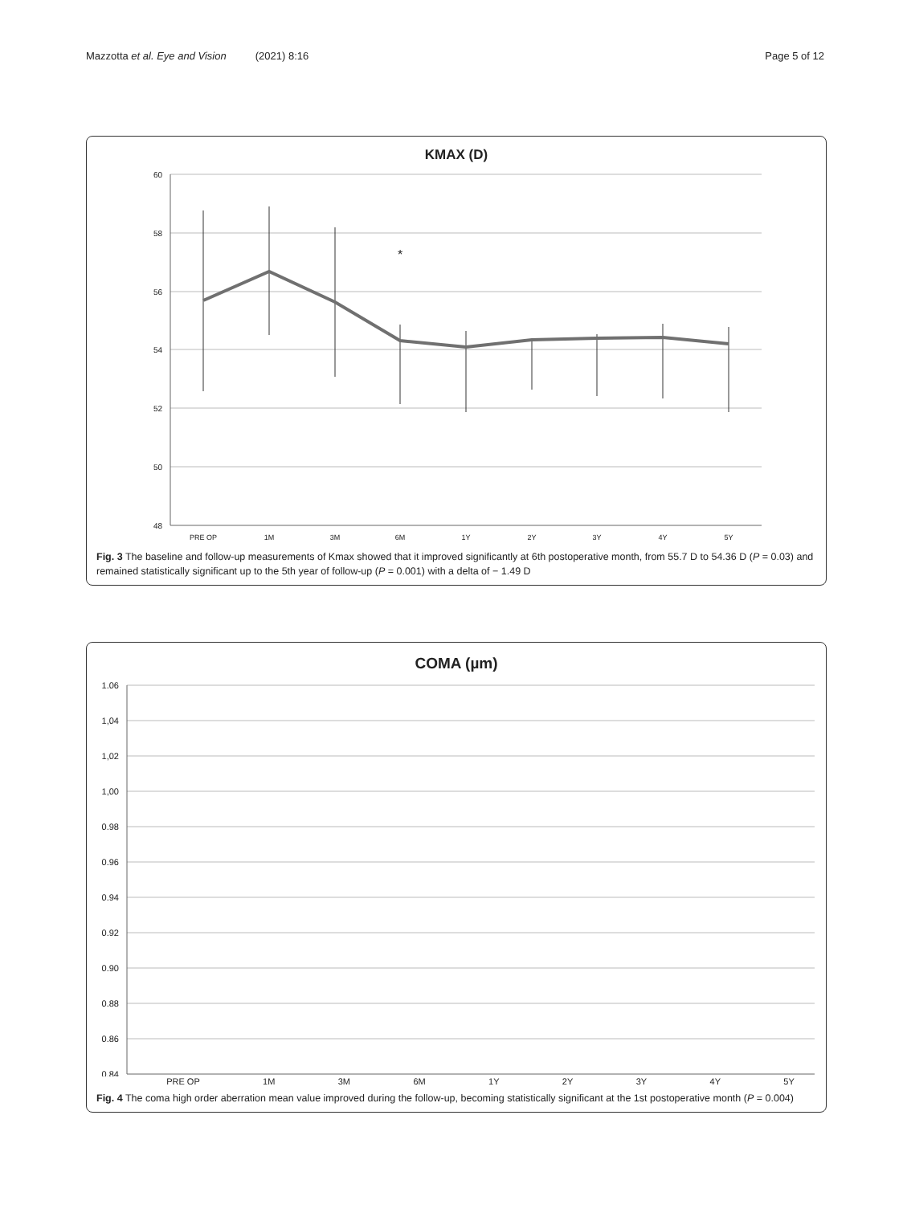Mazzotta et al. Eye and Vision (2021) 8:16 Page 5 of 12
KMAX (D)
60
58
56
54
52
50
48
PRE OP
1M
3M
6M
1Y
2Y
3Y
4Y
5Y
*
Fig. 3 The baseline and follow-up measurements of Kmax showed that it improved significantly at 6th postoperative month, from 55.7 D to 54.36 D (P = 0.03) and remained statistically significant up to the 5th year of follow-up (P = 0.001) with a delta of − 1.49 D
COMA (µm)
1.06
1,04
1,02
1,00
0.98
0.96
0.94
0.92
0.90
0.88
0.86
0.84
PRE OP 1M 3M 6M 1Y 2Y 3Y 4Y 5Y
Fig. 4 The coma high order aberration mean value improved during the follow-up, becoming statistically significant at the 1st postoperative month (P = 0.004)